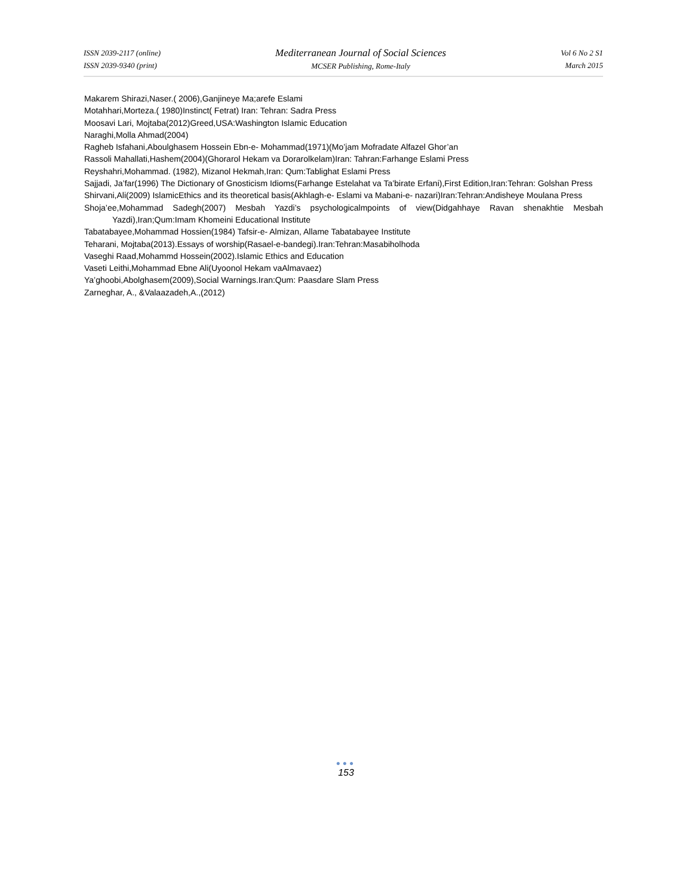ISSN 2039-2117 (online)
ISSN 2039-9340 (print)
Mediterranean Journal of Social Sciences
MCSER Publishing, Rome-Italy
Vol 6 No 2 S1
March 2015
Makarem Shirazi,Naser.( 2006),Ganjineye Ma;arefe Eslami
Motahhari,Morteza.( 1980)Instinct( Fetrat) Iran: Tehran: Sadra Press
Moosavi Lari, Mojtaba(2012)Greed,USA:Washington Islamic Education
Naraghi,Molla Ahmad(2004)
Ragheb Isfahani,Aboulghasem Hossein Ebn-e- Mohammad(1971)(Mo’jam Mofradate Alfazel Ghor’an
Rassoli Mahallati,Hashem(2004)(Ghorarol Hekam va Dorarolkelam)Iran: Tahran:Farhange Eslami Press
Reyshahri,Mohammad. (1982), Mizanol Hekmah,Iran: Qum:Tablighat Eslami Press
Sajjadi, Ja’far(1996) The Dictionary of Gnosticism Idioms(Farhange Estelahat va Ta’birate Erfani),First Edition,Iran:Tehran: Golshan Press
Shirvani,Ali(2009) IslamicEthics and its theoretical basis(Akhlagh-e- Eslami va Mabani-e- nazari)Iran:Tehran:Andisheye Moulana Press
Shoja’ee,Mohammad Sadegh(2007) Mesbah Yazdi’s psychologicalmpoints of view(Didgahhaye Ravan shenakhtie Mesbah Yazdi),Iran;Qum:Imam Khomeini Educational Institute
Tabatabayee,Mohammad Hossien(1984) Tafsir-e- Almizan, Allame Tabatabayee Institute
Teharani, Mojtaba(2013).Essays of worship(Rasael-e-bandegi).Iran:Tehran:Masabiholhoda
Vaseghi Raad,Mohammd Hossein(2002).Islamic Ethics and Education
Vaseti Leithi,Mohammad Ebne Ali(Uyoonol Hekam vaAlmavaez)
Ya’ghoobi,Abolghasem(2009),Social Warnings.Iran:Qum: Paasdare Slam Press
Zarneghar, A., &Valaazadeh,A.,(2012)
●●●
153